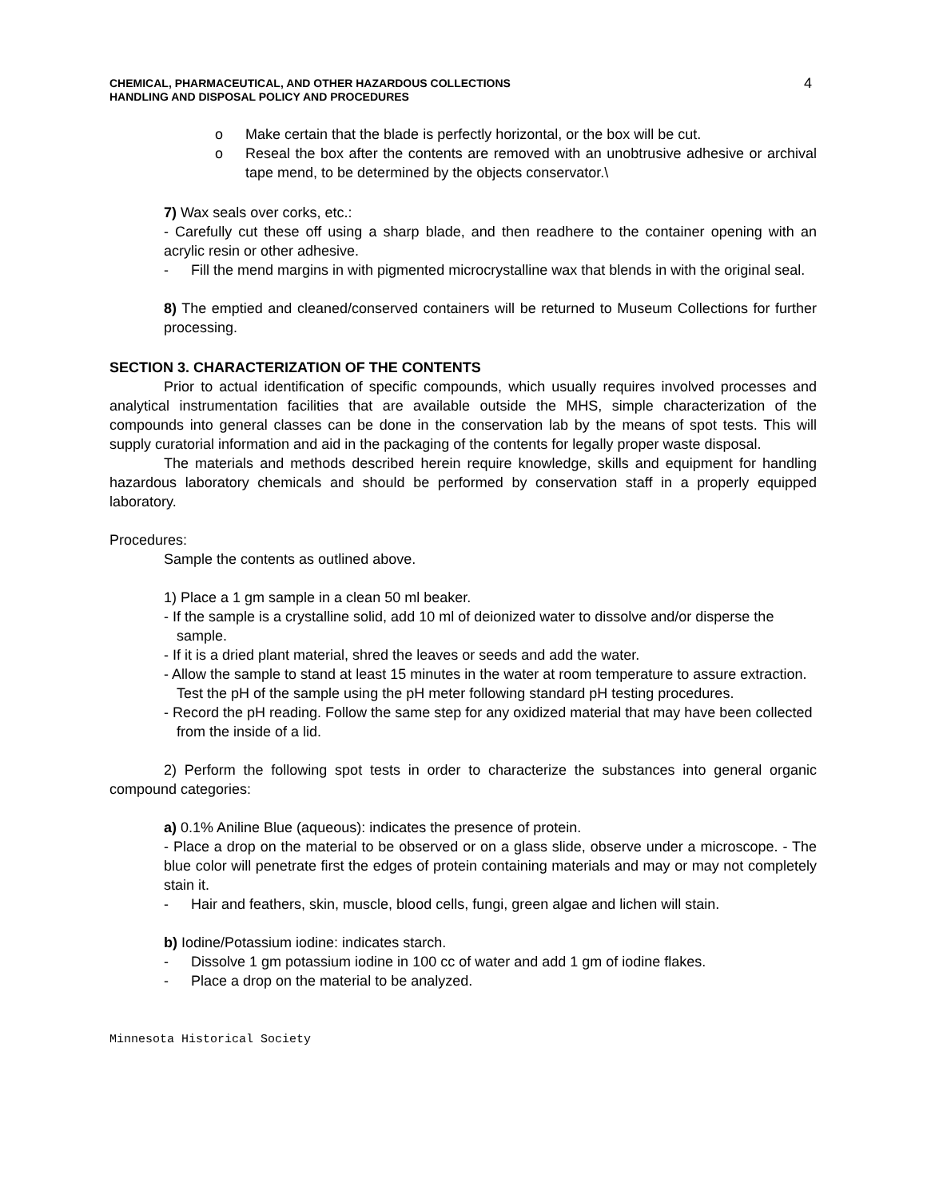CHEMICAL, PHARMACEUTICAL, AND OTHER HAZARDOUS COLLECTIONS
HANDLING AND DISPOSAL POLICY AND PROCEDURES
4
o Make certain that the blade is perfectly horizontal, or the box will be cut.
o Reseal the box after the contents are removed with an unobtrusive adhesive or archival tape mend, to be determined by the objects conservator.\
7) Wax seals over corks, etc.:
- Carefully cut these off using a sharp blade, and then readhere to the container opening with an acrylic resin or other adhesive.
- Fill the mend margins in with pigmented microcrystalline wax that blends in with the original seal.
8) The emptied and cleaned/conserved containers will be returned to Museum Collections for further processing.
SECTION 3. CHARACTERIZATION OF THE CONTENTS
Prior to actual identification of specific compounds, which usually requires involved processes and analytical instrumentation facilities that are available outside the MHS, simple characterization of the compounds into general classes can be done in the conservation lab by the means of spot tests. This will supply curatorial information and aid in the packaging of the contents for legally proper waste disposal.
The materials and methods described herein require knowledge, skills and equipment for handling hazardous laboratory chemicals and should be performed by conservation staff in a properly equipped laboratory.
Procedures:
Sample the contents as outlined above.
1) Place a 1 gm sample in a clean 50 ml beaker.
- If the sample is a crystalline solid, add 10 ml of deionized water to dissolve and/or disperse the sample.
- If it is a dried plant material, shred the leaves or seeds and add the water.
- Allow the sample to stand at least 15 minutes in the water at room temperature to assure extraction. Test the pH of the sample using the pH meter following standard pH testing procedures.
- Record the pH reading. Follow the same step for any oxidized material that may have been collected from the inside of a lid.
2) Perform the following spot tests in order to characterize the substances into general organic compound categories:
a) 0.1% Aniline Blue (aqueous): indicates the presence of protein.
- Place a drop on the material to be observed or on a glass slide, observe under a microscope. - The blue color will penetrate first the edges of protein containing materials and may or may not completely stain it.
- Hair and feathers, skin, muscle, blood cells, fungi, green algae and lichen will stain.
b) Iodine/Potassium iodine: indicates starch.
- Dissolve 1 gm potassium iodine in 100 cc of water and add 1 gm of iodine flakes.
- Place a drop on the material to be analyzed.
Minnesota Historical Society